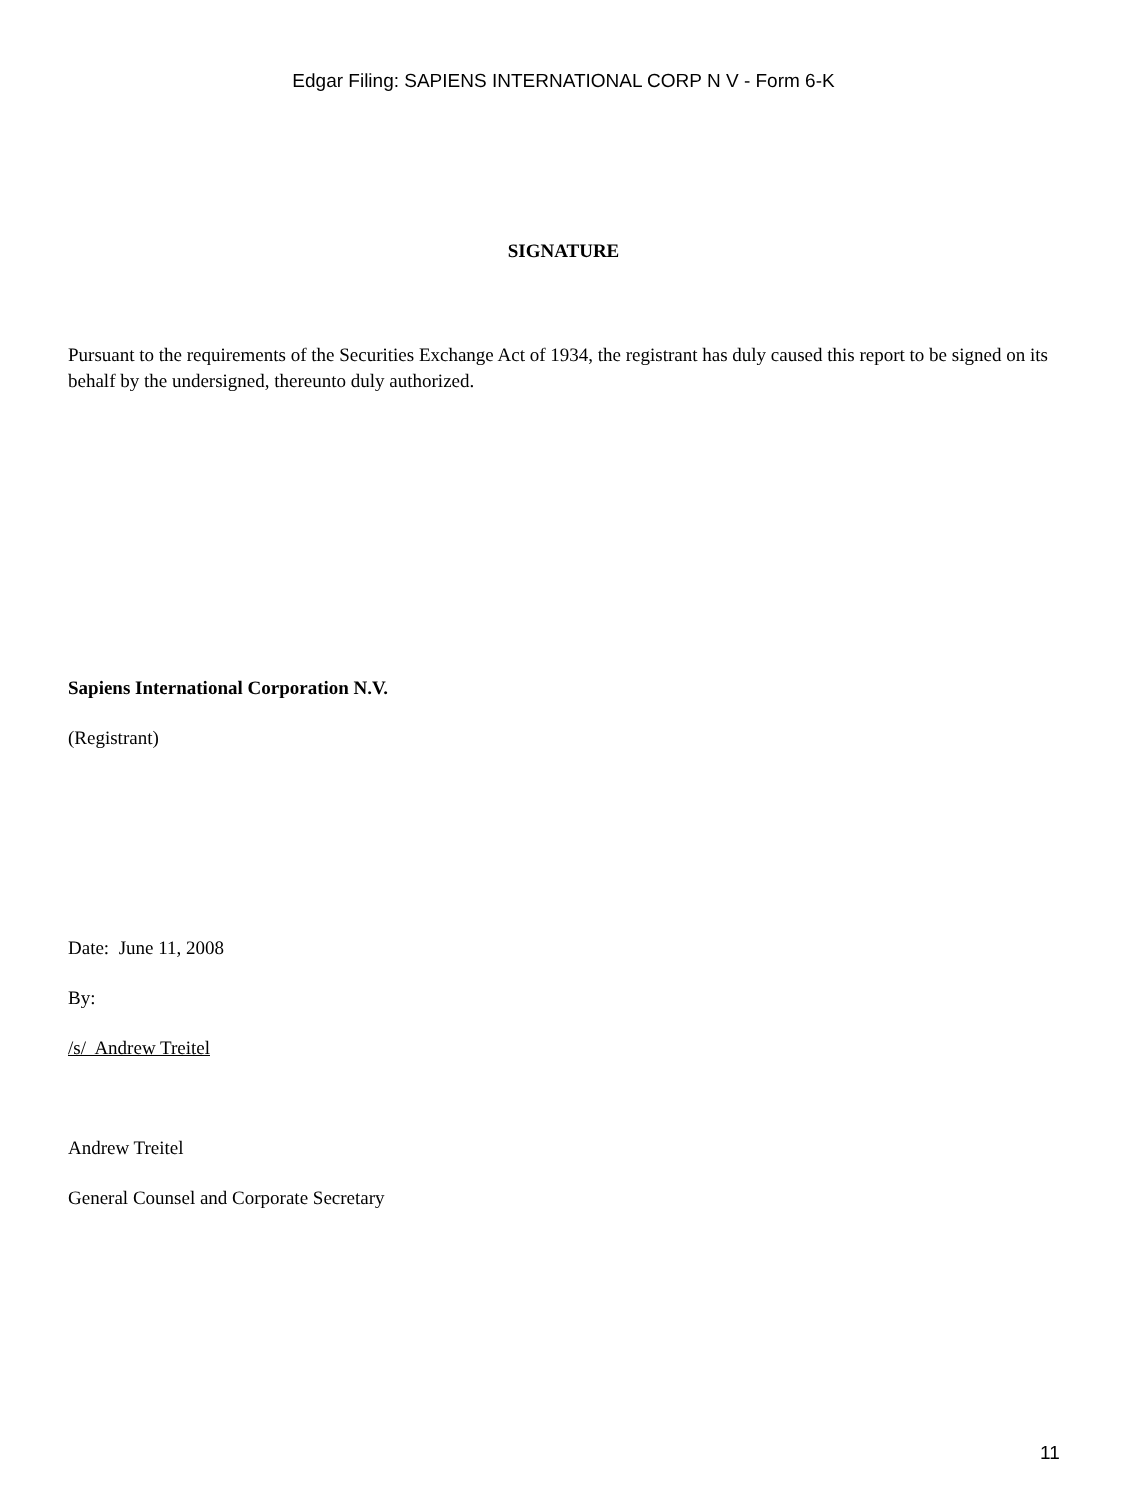Edgar Filing: SAPIENS INTERNATIONAL CORP N V - Form 6-K
SIGNATURE
Pursuant to the requirements of the Securities Exchange Act of 1934, the registrant has duly caused this report to be signed on its behalf by the undersigned, thereunto duly authorized.
Sapiens International Corporation N.V.
(Registrant)
Date: June 11, 2008
By:
/s/ Andrew Treitel
Andrew Treitel
General Counsel and Corporate Secretary
11